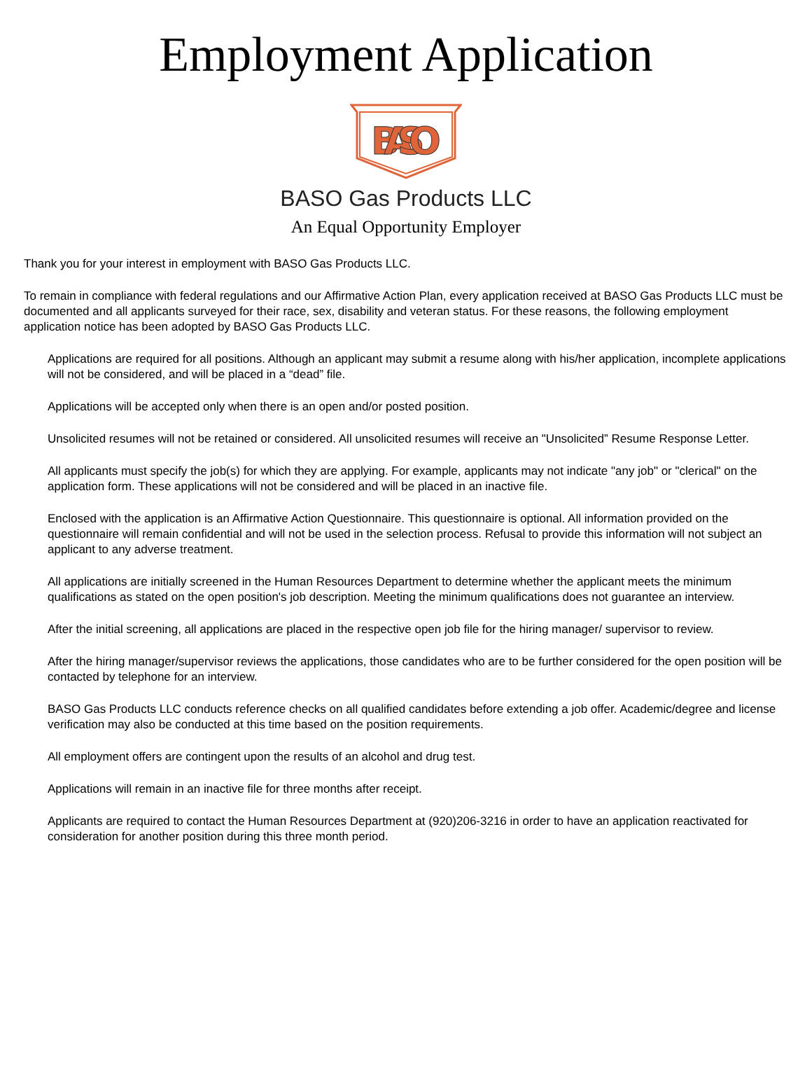Employment Application
BASO
BASO Gas Products LLC
An Equal Opportunity Employer
Thank you for your interest in employment with BASO Gas Products LLC.
To remain in compliance with federal regulations and our Affirmative Action Plan, every application received at BASO Gas Products LLC must be documented and all applicants surveyed for their race, sex, disability and veteran status. For these reasons, the following employment application notice has been adopted by BASO Gas Products LLC.
Applications are required for all positions. Although an applicant may submit a resume along with his/her application, incomplete applications will not be considered, and will be placed in a “dead” file.
Applications will be accepted only when there is an open and/or posted position.
Unsolicited resumes will not be retained or considered. All unsolicited resumes will receive an "Unsolicited” Resume Response Letter.
All applicants must specify the job(s) for which they are applying. For example, applicants may not indicate "any job" or "clerical" on the application form. These applications will not be considered and will be placed in an inactive file.
Enclosed with the application is an Affirmative Action Questionnaire. This questionnaire is optional. All information provided on the questionnaire will remain confidential and will not be used in the selection process. Refusal to provide this information will not subject an applicant to any adverse treatment.
All applications are initially screened in the Human Resources Department to determine whether the applicant meets the minimum qualifications as stated on the open position's job description. Meeting the minimum qualifications does not guarantee an interview.
After the initial screening, all applications are placed in the respective open job file for the hiring manager/ supervisor to review.
After the hiring manager/supervisor reviews the applications, those candidates who are to be further considered for the open position will be contacted by telephone for an interview.
BASO Gas Products LLC conducts reference checks on all qualified candidates before extending a job offer. Academic/degree and license verification may also be conducted at this time based on the position requirements.
All employment offers are contingent upon the results of an alcohol and drug test.
Applications will remain in an inactive file for three months after receipt.
Applicants are required to contact the Human Resources Department at (920)206-3216 in order to have an application reactivated for consideration for another position during this three month period.